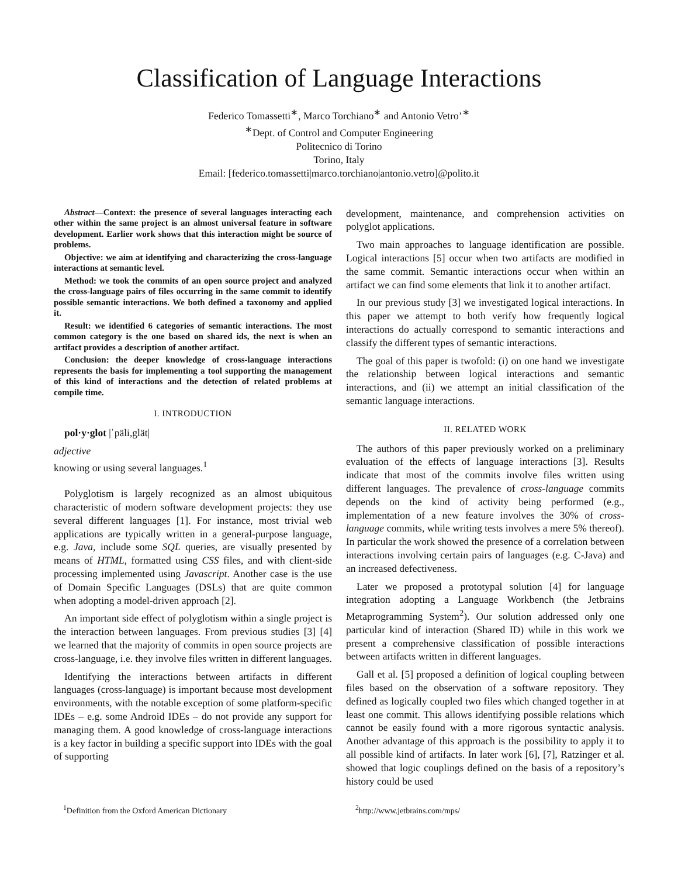Classification of Language Interactions
Federico Tomassetti<sup>∗</sup>, Marco Torchiano<sup>∗</sup> and Antonio Vetro’<sup>∗</sup>
<sup>∗</sup>Dept. of Control and Computer Engineering
Politecnico di Torino
Torino, Italy
Email: [federico.tomassetti|marco.torchiano|antonio.vetro]@polito.it
Abstract—Context: the presence of several languages interacting each other within the same project is an almost universal feature in software development. Earlier work shows that this interaction might be source of problems.
Objective: we aim at identifying and characterizing the cross-language interactions at semantic level.
Method: we took the commits of an open source project and analyzed the cross-language pairs of files occurring in the same commit to identify possible semantic interactions. We both defined a taxonomy and applied it.
Result: we identified 6 categories of semantic interactions. The most common category is the one based on shared ids, the next is when an artifact provides a description of another artifact.
Conclusion: the deeper knowledge of cross-language interactions represents the basis for implementing a tool supporting the management of this kind of interactions and the detection of related problems at compile time.
I. INTRODUCTION
pol·y·glot |ˈpäli,glät|
adjective
knowing or using several languages.<sup>1</sup>
Polyglotism is largely recognized as an almost ubiquitous characteristic of modern software development projects: they use several different languages [1]. For instance, most trivial web applications are typically written in a general-purpose language, e.g. Java, include some SQL queries, are visually presented by means of HTML, formatted using CSS files, and with client-side processing implemented using Javascript. Another case is the use of Domain Specific Languages (DSLs) that are quite common when adopting a model-driven approach [2].
An important side effect of polyglotism within a single project is the interaction between languages. From previous studies [3] [4] we learned that the majority of commits in open source projects are cross-language, i.e. they involve files written in different languages.
Identifying the interactions between artifacts in different languages (cross-language) is important because most development environments, with the notable exception of some platform-specific IDEs – e.g. some Android IDEs – do not provide any support for managing them. A good knowledge of cross-language interactions is a key factor in building a specific support into IDEs with the goal of supporting
development, maintenance, and comprehension activities on polyglot applications.
Two main approaches to language identification are possible. Logical interactions [5] occur when two artifacts are modified in the same commit. Semantic interactions occur when within an artifact we can find some elements that link it to another artifact.
In our previous study [3] we investigated logical interactions. In this paper we attempt to both verify how frequently logical interactions do actually correspond to semantic interactions and classify the different types of semantic interactions.
The goal of this paper is twofold: (i) on one hand we investigate the relationship between logical interactions and semantic interactions, and (ii) we attempt an initial classification of the semantic language interactions.
II. RELATED WORK
The authors of this paper previously worked on a preliminary evaluation of the effects of language interactions [3]. Results indicate that most of the commits involve files written using different languages. The prevalence of cross-language commits depends on the kind of activity being performed (e.g., implementation of a new feature involves the 30% of cross-language commits, while writing tests involves a mere 5% thereof). In particular the work showed the presence of a correlation between interactions involving certain pairs of languages (e.g. C-Java) and an increased defectiveness.
Later we proposed a prototypal solution [4] for language integration adopting a Language Workbench (the Jetbrains Metaprogramming System<sup>2</sup>). Our solution addressed only one particular kind of interaction (Shared ID) while in this work we present a comprehensive classification of possible interactions between artifacts written in different languages.
Gall et al. [5] proposed a definition of logical coupling between files based on the observation of a software repository. They defined as logically coupled two files which changed together in at least one commit. This allows identifying possible relations which cannot be easily found with a more rigorous syntactic analysis. Another advantage of this approach is the possibility to apply it to all possible kind of artifacts. In later work [6], [7], Ratzinger et al. showed that logic couplings defined on the basis of a repository’s history could be used
<sup>1</sup> Definition from the Oxford American Dictionary <sup>2</sup> http://www.jetbrains.com/mps/